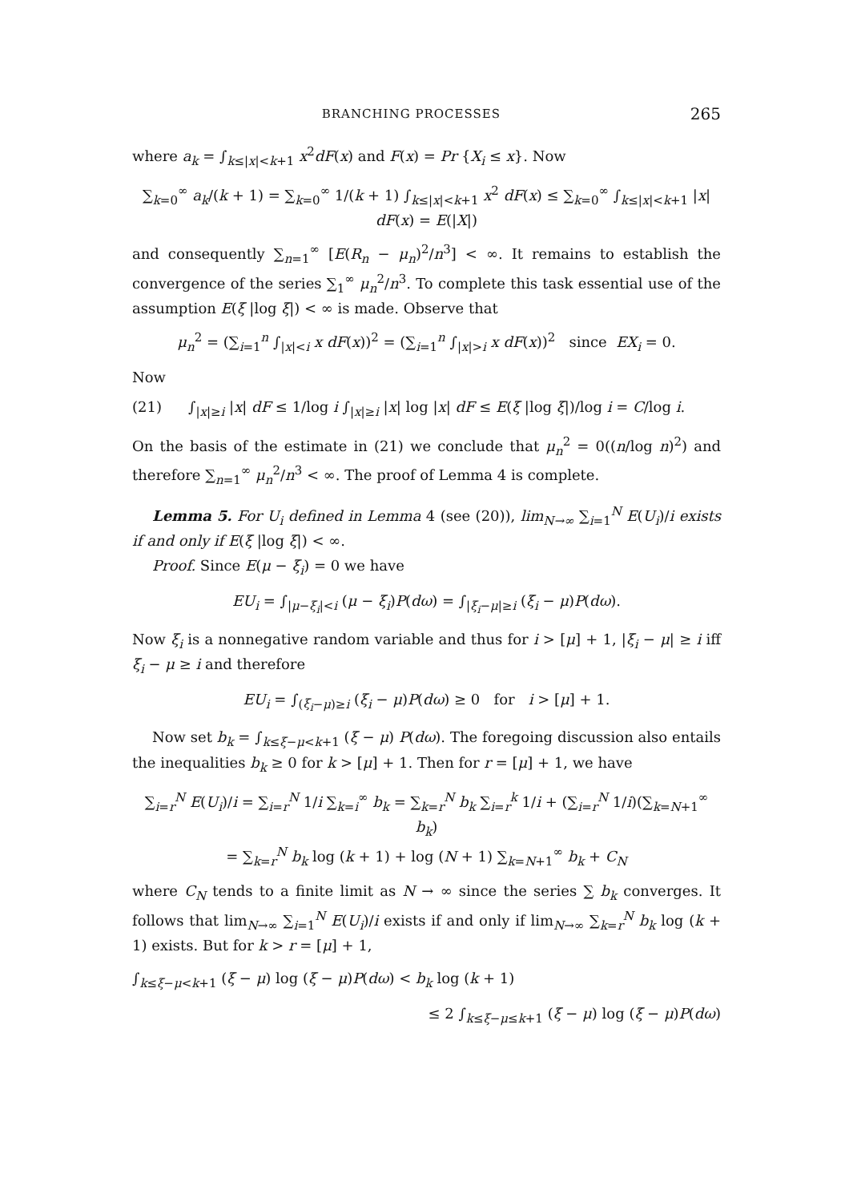BRANCHING PROCESSES 265
where a<sub>k</sub> = ∫<sub>k≤|x|<k+1</sub> x<sup>2</sup>dF(x) and F(x) = Pr {X<sub>i</sub> ≤ x}. Now
∑<sub>k=0</sub><sup>∞</sup> a<sub>k</sub>/(k + 1) = ∑<sub>k=0</sub><sup>∞</sup> 1/(k + 1) ∫<sub>k≤|x|<k+1</sub> x<sup>2</sup> dF(x) ≤ ∑<sub>k=0</sub><sup>∞</sup> ∫<sub>k≤|x|<k+1</sub> |x| dF(x) = E(|X|)
and consequently ∑<sub>n=1</sub><sup>∞</sup> [E(R<sub>n</sub> − μ<sub>n</sub>)<sup>2</sup>/n<sup>3</sup>] < ∞. It remains to establish the convergence of the series ∑<sub>1</sub><sup>∞</sup> μ<sub>n</sub><sup>2</sup>/n<sup>3</sup>. To complete this task essential use of the assumption E(ξ |log ξ|) < ∞ is made. Observe that
μ<sub>n</sub><sup>2</sup> = (∑<sub>i=1</sub><sup>n</sup> ∫<sub>|x|<i</sub> x dF(x))<sup>2</sup> = (∑<sub>i=1</sub><sup>n</sup> ∫<sub>|x|>i</sub> x dF(x))<sup>2</sup> since EX<sub>i</sub> = 0.
Now
(21) ∫<sub>|x|≥i</sub> |x| dF ≤ 1/log i ∫<sub>|x|≥i</sub> |x| log |x| dF ≤ E(ξ |log ξ|)/log i = C/log i.
On the basis of the estimate in (21) we conclude that μ<sub>n</sub><sup>2</sup> = 0((n/log n)<sup>2</sup>) and therefore ∑<sub>n=1</sub><sup>∞</sup> μ<sub>n</sub><sup>2</sup>/n<sup>3</sup> < ∞. The proof of Lemma 4 is complete.
Lemma 5. For U<sub>i</sub> defined in Lemma 4 (see (20)), lim<sub>N→∞</sub> ∑<sub>i=1</sub><sup>N</sup> E(U<sub>i</sub>)/i exists if and only if E(ξ |log ξ|) < ∞.
Proof. Since E(μ − ξ<sub>i</sub>) = 0 we have
EU<sub>i</sub> = ∫<sub>|μ−ξ<sub>i</sub>|<i</sub> (μ − ξ<sub>i</sub>)P(dω) = ∫<sub>|ξ<sub>i</sub>−μ|≥i</sub> (ξ<sub>i</sub> − μ)P(dω).
Now ξ<sub>i</sub> is a nonnegative random variable and thus for i > [μ] + 1, |ξ<sub>i</sub> − μ| ≥ i iff ξ<sub>i</sub> − μ ≥ i and therefore
EU<sub>i</sub> = ∫<sub>(ξ<sub>i</sub>−μ)≥i</sub> (ξ<sub>i</sub> − μ)P(dω) ≥ 0 for i > [μ] + 1.
Now set b<sub>k</sub> = ∫<sub>k≤ξ−μ<k+1</sub> (ξ − μ) P(dω). The foregoing discussion also entails the inequalities b<sub>k</sub> ≥ 0 for k > [μ] + 1. Then for r = [μ] + 1, we have
∑<sub>i=r</sub><sup>N</sup> E(U<sub>i</sub>)/i = ∑<sub>i=r</sub><sup>N</sup> 1/i ∑<sub>k=i</sub><sup>∞</sup> b<sub>k</sub> = ∑<sub>k=r</sub><sup>N</sup> b<sub>k</sub> ∑<sub>i=r</sub><sup>k</sup> 1/i + (∑<sub>i=r</sub><sup>N</sup> 1/i)(∑<sub>k=N+1</sub><sup>∞</sup> b<sub>k</sub>)
= ∑<sub>k=r</sub><sup>N</sup> b<sub>k</sub> log (k + 1) + log (N + 1) ∑<sub>k=N+1</sub><sup>∞</sup> b<sub>k</sub> + C<sub>N</sub>
where C<sub>N</sub> tends to a finite limit as N → ∞ since the series ∑ b<sub>k</sub> converges. It follows that lim<sub>N→∞</sub> ∑<sub>i=1</sub><sup>N</sup> E(U<sub>i</sub>)/i exists if and only if lim<sub>N→∞</sub> ∑<sub>k=r</sub><sup>N</sup> b<sub>k</sub> log (k + 1) exists. But for k > r = [μ] + 1,
∫<sub>k≤ξ−μ<k+1</sub> (ξ − μ) log (ξ − μ)P(dω) < b<sub>k</sub> log (k + 1)
≤ 2 ∫<sub>k≤ξ−μ≤k+1</sub> (ξ − μ) log (ξ − μ)P(dω)